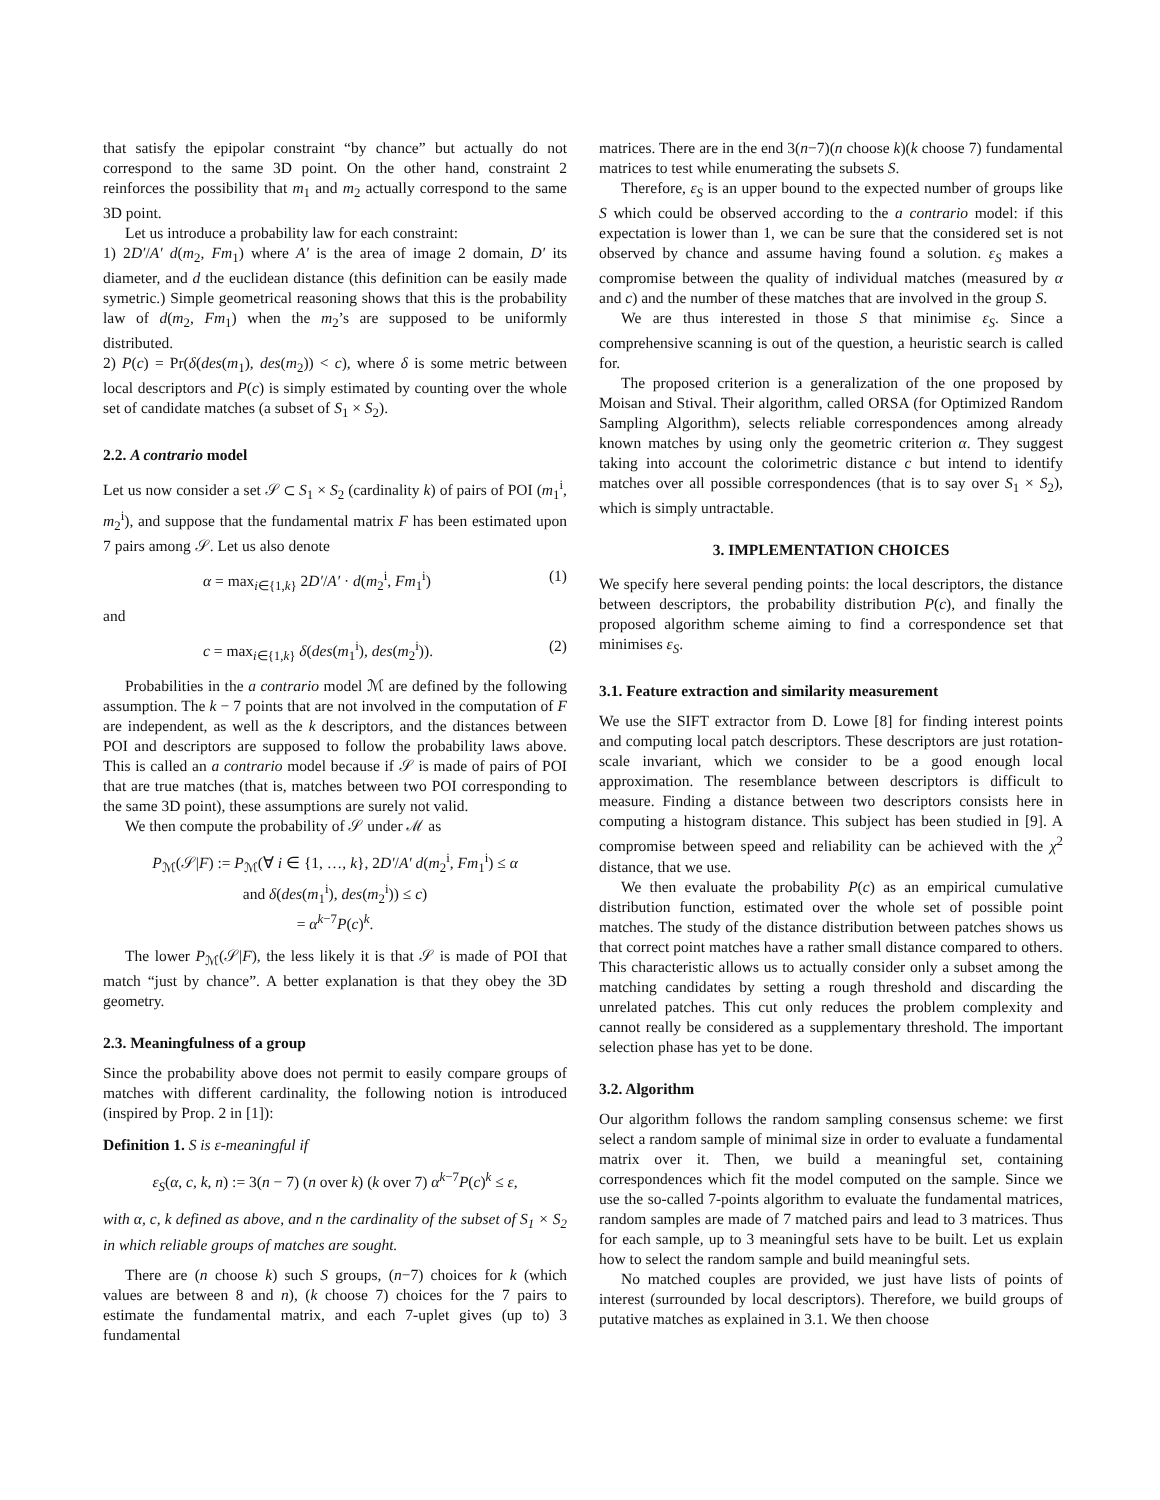that satisfy the epipolar constraint “by chance” but actually do not correspond to the same 3D point. On the other hand, constraint 2 reinforces the possibility that m<sub>1</sub> and m<sub>2</sub> actually correspond to the same 3D point.
Let us introduce a probability law for each constraint:
1) 2D′/A′ d(m<sub>2</sub>, Fm<sub>1</sub>) where A′ is the area of image 2 domain, D′ its diameter, and d the euclidean distance (this definition can be easily made symetric.) Simple geometrical reasoning shows that this is the probability law of d(m<sub>2</sub>, Fm<sub>1</sub>) when the m<sub>2</sub>’s are supposed to be uniformly distributed.
2) P(c) = Pr(δ(des(m<sub>1</sub>), des(m<sub>2</sub>)) < c), where δ is some metric between local descriptors and P(c) is simply estimated by counting over the whole set of candidate matches (a subset of S<sub>1</sub> × S<sub>2</sub>).
2.2. A contrario model
Let us now consider a set 𝒮 ⊂ S<sub>1</sub> × S<sub>2</sub> (cardinality k) of pairs of POI (m<sub>1</sub><sup>i</sup>, m<sub>2</sub><sup>i</sup>), and suppose that the fundamental matrix F has been estimated upon 7 pairs among 𝒮. Let us also denote
α = max<sub>i∈{1,k}</sub> 2D′/A′ · d(m<sub>2</sub><sup>i</sup>, Fm<sub>1</sub><sup>i</sup>) (1)
and
c = max<sub>i∈{1,k}</sub> δ(des(m<sub>1</sub><sup>i</sup>), des(m<sub>2</sub><sup>i</sup>)). (2)
Probabilities in the a contrario model ℳ are defined by the following assumption. The k − 7 points that are not involved in the computation of F are independent, as well as the k descriptors, and the distances between POI and descriptors are supposed to follow the probability laws above. This is called an a contrario model because if 𝒮 is made of pairs of POI that are true matches (that is, matches between two POI corresponding to the same 3D point), these assumptions are surely not valid.
We then compute the probability of 𝒮 under ℳ as
P<sub>ℳ</sub>(𝒮|F) := P<sub>ℳ</sub>(∀ i ∈ {1, …, k}, 2D′/A′ d(m<sub>2</sub><sup>i</sup>, Fm<sub>1</sub><sup>i</sup>) ≤ α
and δ(des(m<sub>1</sub><sup>i</sup>), des(m<sub>2</sub><sup>i</sup>)) ≤ c)
= α<sup>k−7</sup>P(c)<sup>k</sup>.
The lower P<sub>ℳ</sub>(𝒮|F), the less likely it is that 𝒮 is made of POI that match “just by chance”. A better explanation is that they obey the 3D geometry.
2.3. Meaningfulness of a group
Since the probability above does not permit to easily compare groups of matches with different cardinality, the following notion is introduced (inspired by Prop. 2 in [1]):
Definition 1. S is ε-meaningful if
ε<sub>S</sub>(α, c, k, n) := 3(n − 7) (n over k) (k over 7) α<sup>k−7</sup>P(c)<sup>k</sup> ≤ ε,
with α, c, k defined as above, and n the cardinality of the subset of S<sub>1</sub> × S<sub>2</sub> in which reliable groups of matches are sought.
There are (n choose k) such S groups, (n−7) choices for k (which values are between 8 and n), (k choose 7) choices for the 7 pairs to estimate the fundamental matrix, and each 7-uplet gives (up to) 3 fundamental
matrices. There are in the end 3(n−7)(n choose k)(k choose 7) fundamental matrices to test while enumerating the subsets S.
Therefore, ε<sub>S</sub> is an upper bound to the expected number of groups like S which could be observed according to the a contrario model: if this expectation is lower than 1, we can be sure that the considered set is not observed by chance and assume having found a solution. ε<sub>S</sub> makes a compromise between the quality of individual matches (measured by α and c) and the number of these matches that are involved in the group S.
We are thus interested in those S that minimise ε<sub>S</sub>. Since a comprehensive scanning is out of the question, a heuristic search is called for.
The proposed criterion is a generalization of the one proposed by Moisan and Stival. Their algorithm, called ORSA (for Optimized Random Sampling Algorithm), selects reliable correspondences among already known matches by using only the geometric criterion α. They suggest taking into account the colorimetric distance c but intend to identify matches over all possible correspondences (that is to say over S<sub>1</sub> × S<sub>2</sub>), which is simply untractable.
3. IMPLEMENTATION CHOICES
We specify here several pending points: the local descriptors, the distance between descriptors, the probability distribution P(c), and finally the proposed algorithm scheme aiming to find a correspondence set that minimises ε<sub>S</sub>.
3.1. Feature extraction and similarity measurement
We use the SIFT extractor from D. Lowe [8] for finding interest points and computing local patch descriptors. These descriptors are just rotation-scale invariant, which we consider to be a good enough local approximation. The resemblance between descriptors is difficult to measure. Finding a distance between two descriptors consists here in computing a histogram distance. This subject has been studied in [9]. A compromise between speed and reliability can be achieved with the χ<sup>2</sup> distance, that we use.
We then evaluate the probability P(c) as an empirical cumulative distribution function, estimated over the whole set of possible point matches. The study of the distance distribution between patches shows us that correct point matches have a rather small distance compared to others. This characteristic allows us to actually consider only a subset among the matching candidates by setting a rough threshold and discarding the unrelated patches. This cut only reduces the problem complexity and cannot really be considered as a supplementary threshold. The important selection phase has yet to be done.
3.2. Algorithm
Our algorithm follows the random sampling consensus scheme: we first select a random sample of minimal size in order to evaluate a fundamental matrix over it. Then, we build a meaningful set, containing correspondences which fit the model computed on the sample. Since we use the so-called 7-points algorithm to evaluate the fundamental matrices, random samples are made of 7 matched pairs and lead to 3 matrices. Thus for each sample, up to 3 meaningful sets have to be built. Let us explain how to select the random sample and build meaningful sets.
No matched couples are provided, we just have lists of points of interest (surrounded by local descriptors). Therefore, we build groups of putative matches as explained in 3.1. We then choose